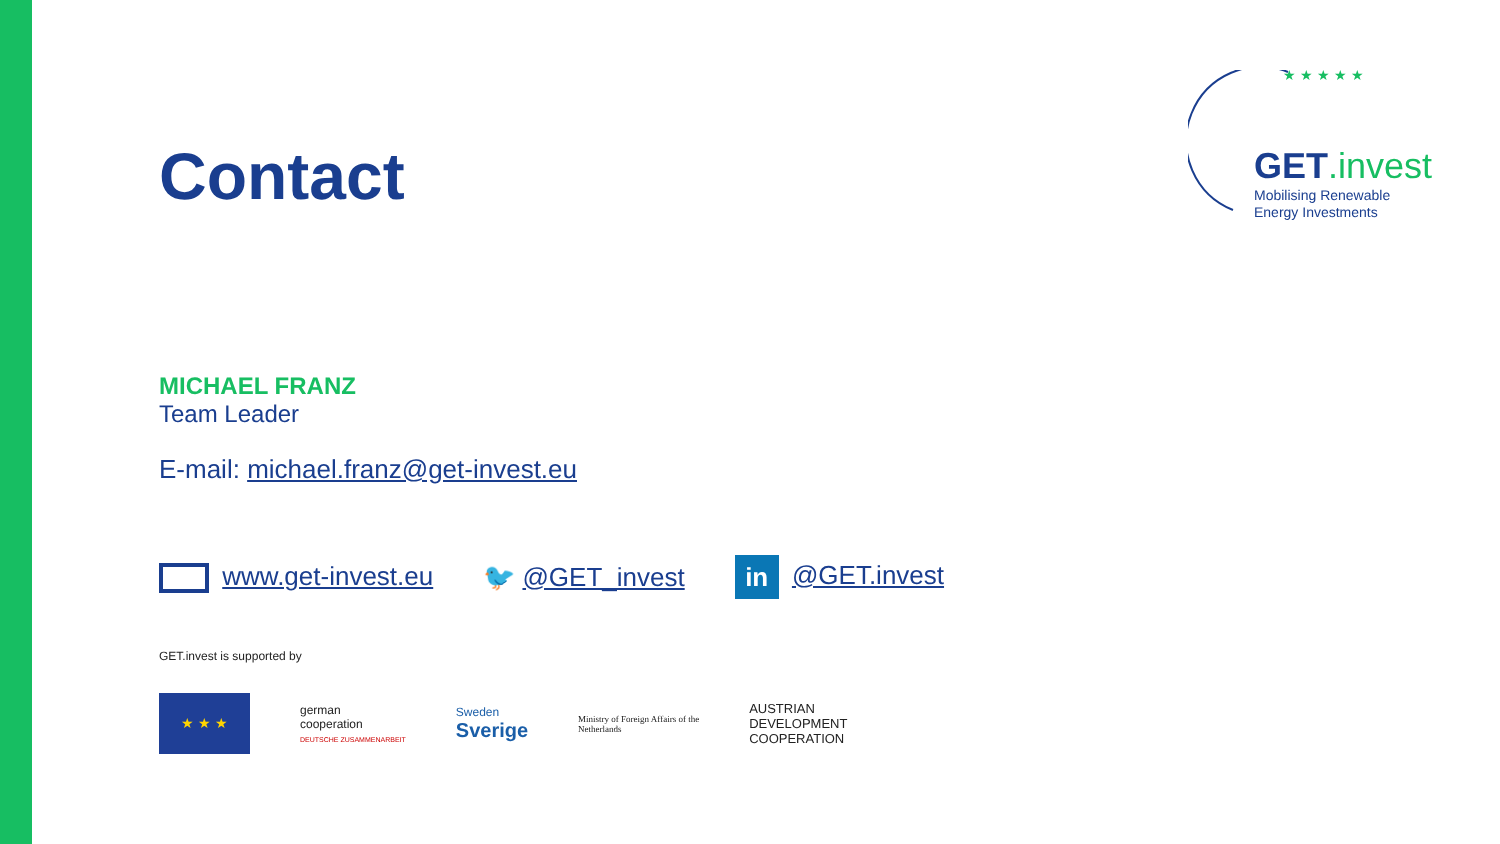★ ★ ★ ★ ★
GET.invest
Mobilising Renewable
Energy Investments
Contact
MICHAEL FRANZ
Team Leader
E-mail: michael.franz@get-invest.eu
www.get-invest.eu 🐦 @GET_invest
in @GET.invest
GET.invest is supported by
★ ★ ★
german
cooperation
DEUTSCHE ZUSAMMENARBEIT
Sweden
Sverige
Ministry of Foreign Affairs of the
Netherlands
AUSTRIAN
DEVELOPMENT
COOPERATION